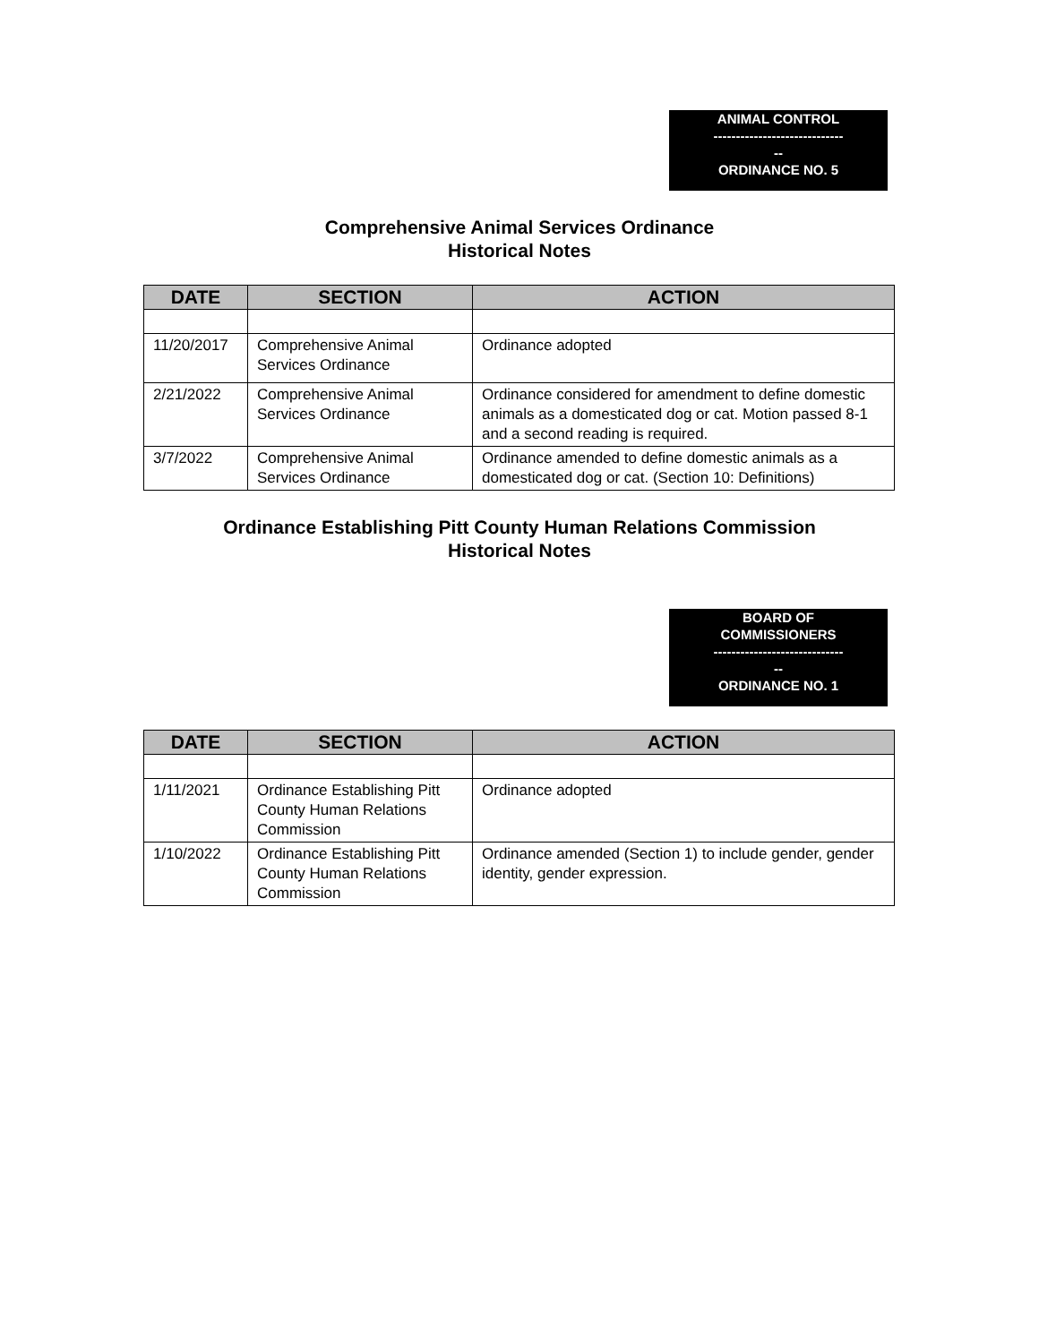ANIMAL CONTROL
-----------------------------
--
ORDINANCE NO. 5
Comprehensive Animal Services Ordinance
Historical Notes
| DATE | SECTION | ACTION |
| --- | --- | --- |
| 11/20/2017 | Comprehensive Animal Services Ordinance | Ordinance adopted |
| 2/21/2022 | Comprehensive Animal Services Ordinance | Ordinance considered for amendment to define domestic animals as a domesticated dog or cat. Motion passed 8-1 and a second reading is required. |
| 3/7/2022 | Comprehensive Animal Services Ordinance | Ordinance amended to define domestic animals as a domesticated dog or cat. (Section 10: Definitions) |
Ordinance Establishing Pitt County Human Relations Commission
Historical Notes
BOARD OF
COMMISSIONERS
-----------------------------
--
ORDINANCE NO. 1
| DATE | SECTION | ACTION |
| --- | --- | --- |
| 1/11/2021 | Ordinance Establishing Pitt County Human Relations Commission | Ordinance adopted |
| 1/10/2022 | Ordinance Establishing Pitt County Human Relations Commission | Ordinance amended (Section 1) to include gender, gender identity, gender expression. |